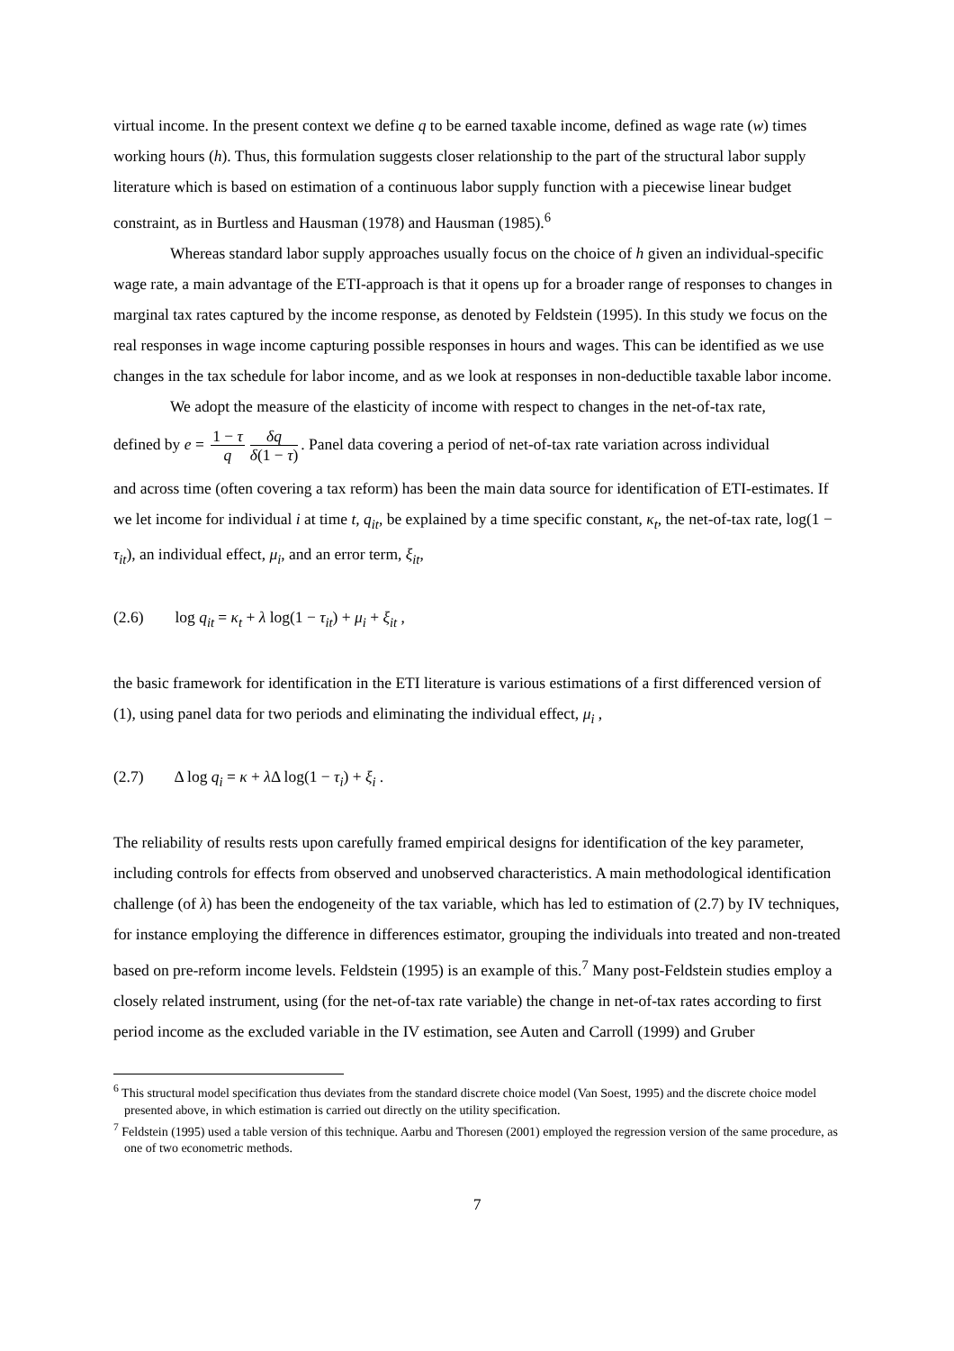virtual income. In the present context we define q to be earned taxable income, defined as wage rate (w) times working hours (h). Thus, this formulation suggests closer relationship to the part of the structural labor supply literature which is based on estimation of a continuous labor supply function with a piecewise linear budget constraint, as in Burtless and Hausman (1978) and Hausman (1985).<sup>6</sup>
Whereas standard labor supply approaches usually focus on the choice of h given an individual-specific wage rate, a main advantage of the ETI-approach is that it opens up for a broader range of responses to changes in marginal tax rates captured by the income response, as denoted by Feldstein (1995). In this study we focus on the real responses in wage income capturing possible responses in hours and wages. This can be identified as we use changes in the tax schedule for labor income, and as we look at responses in non-deductible taxable labor income.
We adopt the measure of the elasticity of income with respect to changes in the net-of-tax rate,
defined by e = 1 − τ q δq δ(1 − τ). Panel data covering a period of net-of-tax rate variation across individual
and across time (often covering a tax reform) has been the main data source for identification of ETI-estimates. If we let income for individual i at time t, q<sub>it</sub>, be explained by a time specific constant, κ<sub>t</sub>, the net-of-tax rate, log(1 − τ<sub>it</sub>), an individual effect, μ<sub>i</sub>, and an error term, ξ<sub>it</sub>,
(2.6) log q<sub>it</sub> = κ<sub>t</sub> + λ log(1 − τ<sub>it</sub>) + μ<sub>i</sub> + ξ<sub>it</sub> ,
the basic framework for identification in the ETI literature is various estimations of a first differenced version of (1), using panel data for two periods and eliminating the individual effect, μ<sub>i</sub> ,
(2.7) Δ log q<sub>i</sub> = κ + λ Δ log(1 − τ<sub>i</sub>) + ξ<sub>i</sub> .
The reliability of results rests upon carefully framed empirical designs for identification of the key parameter, including controls for effects from observed and unobserved characteristics. A main methodological identification challenge (of λ) has been the endogeneity of the tax variable, which has led to estimation of (2.7) by IV techniques, for instance employing the difference in differences estimator, grouping the individuals into treated and non-treated based on pre-reform income levels. Feldstein (1995) is an example of this.<sup>7</sup> Many post-Feldstein studies employ a closely related instrument, using (for the net-of-tax rate variable) the change in net-of-tax rates according to first period income as the excluded variable in the IV estimation, see Auten and Carroll (1999) and Gruber
<sup>6</sup> This structural model specification thus deviates from the standard discrete choice model (Van Soest, 1995) and the discrete choice model presented above, in which estimation is carried out directly on the utility specification.
<sup>7</sup> Feldstein (1995) used a table version of this technique. Aarbu and Thoresen (2001) employed the regression version of the same procedure, as one of two econometric methods.
7